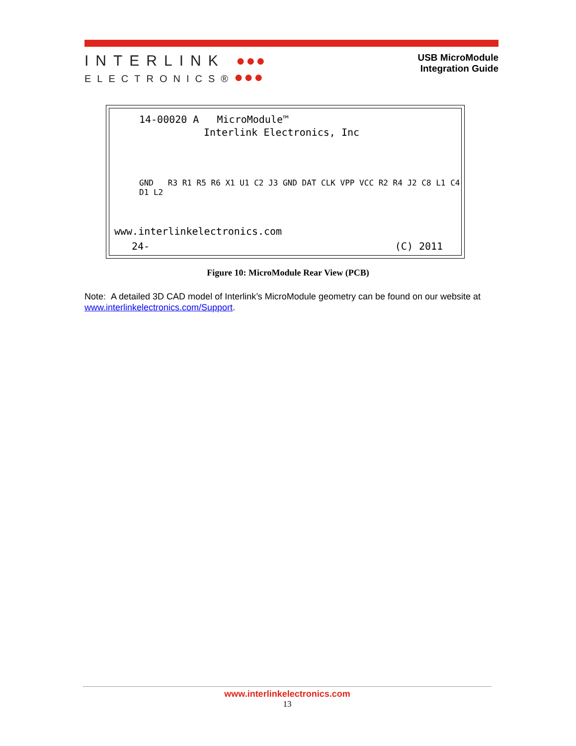INTERLINK ●●●
ELECTRONICS®●●●
USB MicroModule
Integration Guide
14-00020 A MicroModule™
Interlink Electronics, Inc
GND R3 R1 R5 R6 X1 U1 C2 J3 GND DAT CLK VPP VCC R2 R4 J2 C8 L1 C4 D1 L2
www.interlinkelectronics.com
24- (C) 2011
Figure 10: MicroModule Rear View (PCB)
Note: A detailed 3D CAD model of Interlink’s MicroModule geometry can be found on our website at www.interlinkelectronics.com/Support.
www.interlinkelectronics.com
13